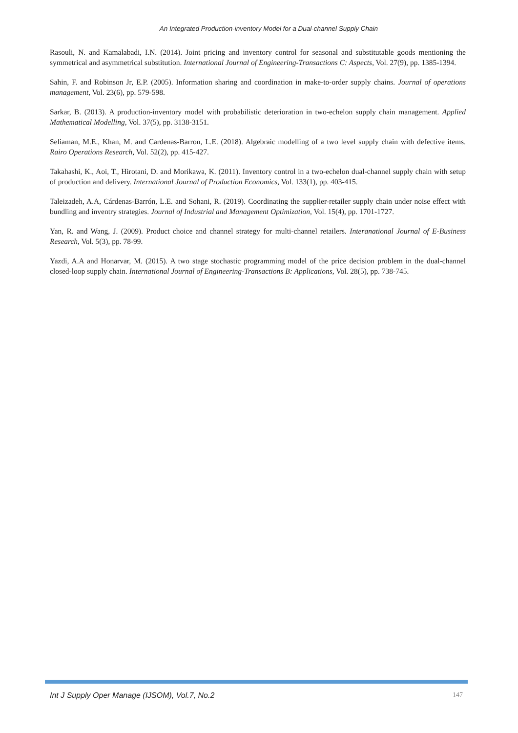An Integrated Production-inventory Model for a Dual-channel Supply Chain
Rasouli, N. and Kamalabadi, I.N. (2014). Joint pricing and inventory control for seasonal and substitutable goods mentioning the symmetrical and asymmetrical substitution. International Journal of Engineering-Transactions C: Aspects, Vol. 27(9), pp. 1385-1394.
Sahin, F. and Robinson Jr, E.P. (2005). Information sharing and coordination in make-to-order supply chains. Journal of operations management, Vol. 23(6), pp. 579-598.
Sarkar, B. (2013). A production-inventory model with probabilistic deterioration in two-echelon supply chain management. Applied Mathematical Modelling, Vol. 37(5), pp. 3138-3151.
Seliaman, M.E., Khan, M. and Cardenas-Barron, L.E. (2018). Algebraic modelling of a two level supply chain with defective items. Rairo Operations Research, Vol. 52(2), pp. 415-427.
Takahashi, K., Aoi, T., Hirotani, D. and Morikawa, K. (2011). Inventory control in a two-echelon dual-channel supply chain with setup of production and delivery. International Journal of Production Economics, Vol. 133(1), pp. 403-415.
Taleizadeh, A.A, Cárdenas-Barrón, L.E. and Sohani, R. (2019). Coordinating the supplier-retailer supply chain under noise effect with bundling and inventry strategies. Journal of Industrial and Management Optimization, Vol. 15(4), pp. 1701-1727.
Yan, R. and Wang, J. (2009). Product choice and channel strategy for multi-channel retailers. Interanational Journal of E-Business Research, Vol. 5(3), pp. 78-99.
Yazdi, A.A and Honarvar, M. (2015). A two stage stochastic programming model of the price decision problem in the dual-channel closed-loop supply chain. International Journal of Engineering-Transactions B: Applications, Vol. 28(5), pp. 738-745.
Int J Supply Oper Manage (IJSOM), Vol.7, No.2 147